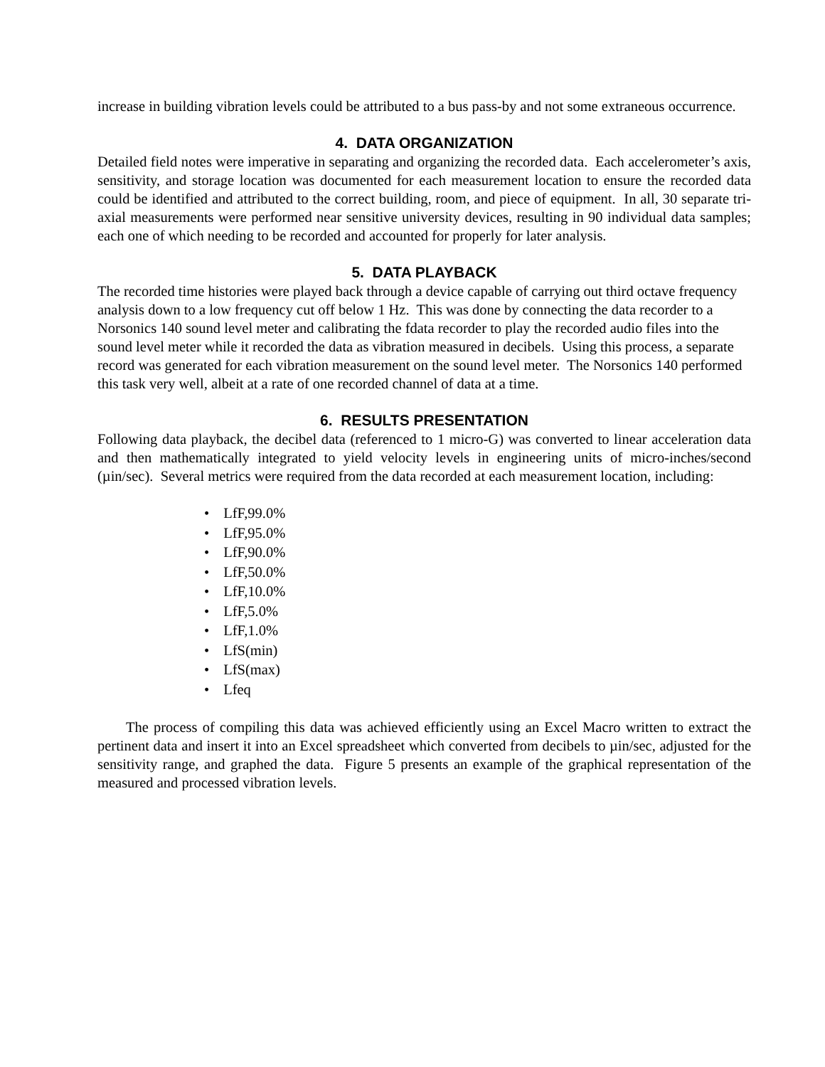increase in building vibration levels could be attributed to a bus pass-by and not some extraneous occurrence.
4. DATA ORGANIZATION
Detailed field notes were imperative in separating and organizing the recorded data. Each accelerometer’s axis, sensitivity, and storage location was documented for each measurement location to ensure the recorded data could be identified and attributed to the correct building, room, and piece of equipment. In all, 30 separate tri-axial measurements were performed near sensitive university devices, resulting in 90 individual data samples; each one of which needing to be recorded and accounted for properly for later analysis.
5. DATA PLAYBACK
The recorded time histories were played back through a device capable of carrying out third octave frequency analysis down to a low frequency cut off below 1 Hz. This was done by connecting the data recorder to a Norsonics 140 sound level meter and calibrating the fdata recorder to play the recorded audio files into the sound level meter while it recorded the data as vibration measured in decibels. Using this process, a separate record was generated for each vibration measurement on the sound level meter. The Norsonics 140 performed this task very well, albeit at a rate of one recorded channel of data at a time.
6. RESULTS PRESENTATION
Following data playback, the decibel data (referenced to 1 micro-G) was converted to linear acceleration data and then mathematically integrated to yield velocity levels in engineering units of micro-inches/second (µin/sec). Several metrics were required from the data recorded at each measurement location, including:
• LfF,99.0%
• LfF,95.0%
• LfF,90.0%
• LfF,50.0%
• LfF,10.0%
• LfF,5.0%
• LfF,1.0%
• LfS(min)
• LfS(max)
• Lfeq
The process of compiling this data was achieved efficiently using an Excel Macro written to extract the pertinent data and insert it into an Excel spreadsheet which converted from decibels to µin/sec, adjusted for the sensitivity range, and graphed the data. Figure 5 presents an example of the graphical representation of the measured and processed vibration levels.